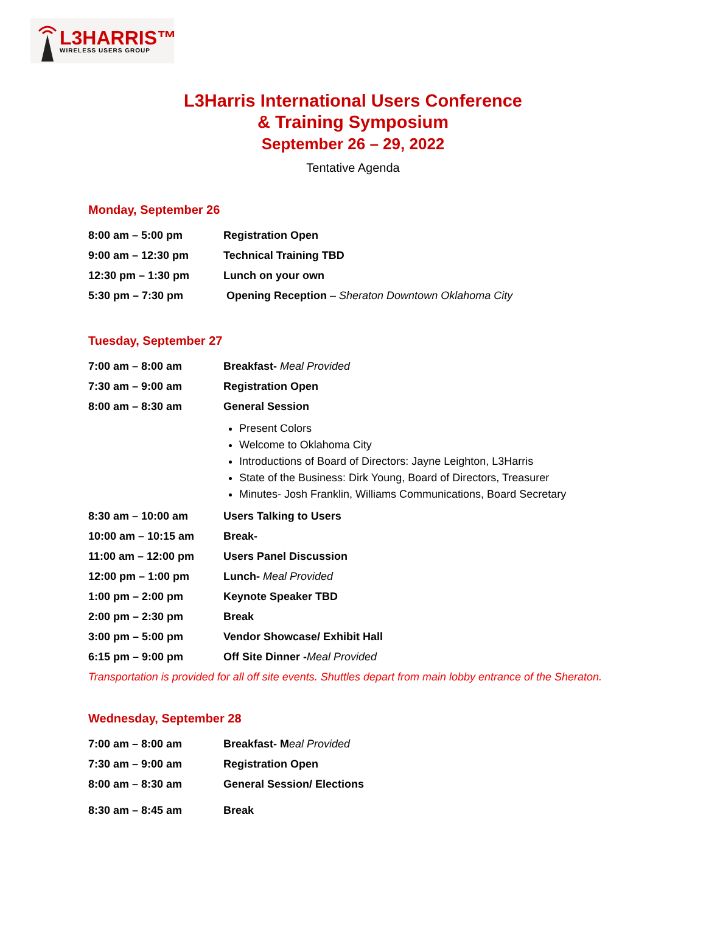L3HARRIS™
WIRELESS USERS GROUP
L3Harris International Users Conference
& Training Symposium
September 26 – 29, 2022
Tentative Agenda
Monday, September 26
| 8:00 am – 5:00 pm | Registration Open |
| 9:00 am – 12:30 pm | Technical Training TBD |
| 12:30 pm – 1:30 pm | Lunch on your own |
| 5:30 pm – 7:30 pm | Opening Reception – Sheraton Downtown Oklahoma City |
Tuesday, September 27
| 7:00 am – 8:00 am | Breakfast- Meal Provided |
| 7:30 am – 9:00 am | Registration Open |
| 8:00 am – 8:30 am | General Session |
| | Present Colors Welcome to Oklahoma City Introductions of Board of Directors: Jayne Leighton, L3Harris State of the Business: Dirk Young, Board of Directors, Treasurer Minutes- Josh Franklin, Williams Communications, Board Secretary |
| 8:30 am – 10:00 am | Users Talking to Users |
| 10:00 am – 10:15 am | Break- |
| 11:00 am – 12:00 pm | Users Panel Discussion |
| 12:00 pm – 1:00 pm | Lunch- Meal Provided |
| 1:00 pm – 2:00 pm | Keynote Speaker TBD |
| 2:00 pm – 2:30 pm | Break |
| 3:00 pm – 5:00 pm | Vendor Showcase/ Exhibit Hall |
| 6:15 pm – 9:00 pm | Off Site Dinner - Meal Provided |
Transportation is provided for all off site events. Shuttles depart from main lobby entrance of the Sheraton.
Wednesday, September 28
| 7:00 am – 8:00 am | Breakfast- M eal Provided |
| 7:30 am – 9:00 am | Registration Open |
| 8:00 am – 8:30 am | General Session/ Elections |
| 8:30 am – 8:45 am | Break |